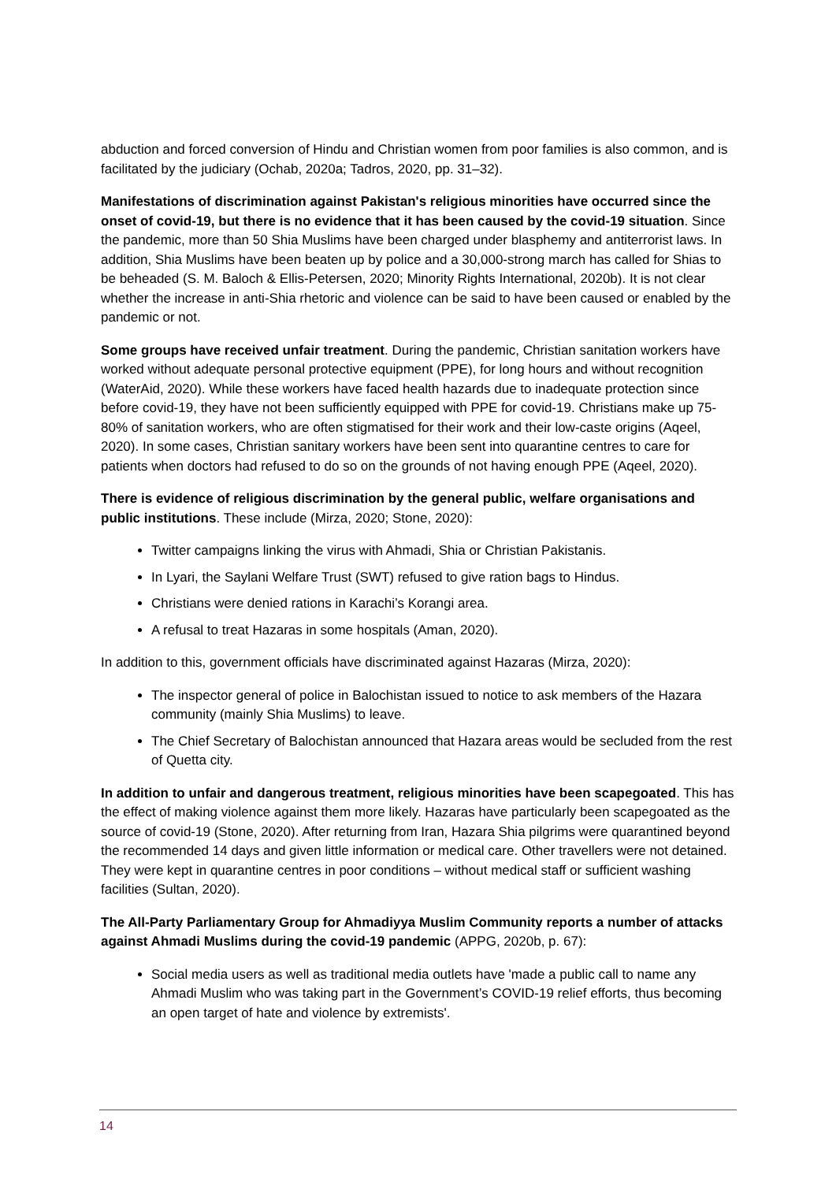abduction and forced conversion of Hindu and Christian women from poor families is also common, and is facilitated by the judiciary (Ochab, 2020a; Tadros, 2020, pp. 31–32).
Manifestations of discrimination against Pakistan's religious minorities have occurred since the onset of covid-19, but there is no evidence that it has been caused by the covid-19 situation. Since the pandemic, more than 50 Shia Muslims have been charged under blasphemy and antiterrorist laws. In addition, Shia Muslims have been beaten up by police and a 30,000-strong march has called for Shias to be beheaded (S. M. Baloch & Ellis-Petersen, 2020; Minority Rights International, 2020b). It is not clear whether the increase in anti-Shia rhetoric and violence can be said to have been caused or enabled by the pandemic or not.
Some groups have received unfair treatment. During the pandemic, Christian sanitation workers have worked without adequate personal protective equipment (PPE), for long hours and without recognition (WaterAid, 2020). While these workers have faced health hazards due to inadequate protection since before covid-19, they have not been sufficiently equipped with PPE for covid-19. Christians make up 75-80% of sanitation workers, who are often stigmatised for their work and their low-caste origins (Aqeel, 2020). In some cases, Christian sanitary workers have been sent into quarantine centres to care for patients when doctors had refused to do so on the grounds of not having enough PPE (Aqeel, 2020).
There is evidence of religious discrimination by the general public, welfare organisations and public institutions. These include (Mirza, 2020; Stone, 2020):
Twitter campaigns linking the virus with Ahmadi, Shia or Christian Pakistanis.
In Lyari, the Saylani Welfare Trust (SWT) refused to give ration bags to Hindus.
Christians were denied rations in Karachi’s Korangi area.
A refusal to treat Hazaras in some hospitals (Aman, 2020).
In addition to this, government officials have discriminated against Hazaras (Mirza, 2020):
The inspector general of police in Balochistan issued to notice to ask members of the Hazara community (mainly Shia Muslims) to leave.
The Chief Secretary of Balochistan announced that Hazara areas would be secluded from the rest of Quetta city.
In addition to unfair and dangerous treatment, religious minorities have been scapegoated. This has the effect of making violence against them more likely. Hazaras have particularly been scapegoated as the source of covid-19 (Stone, 2020). After returning from Iran, Hazara Shia pilgrims were quarantined beyond the recommended 14 days and given little information or medical care. Other travellers were not detained. They were kept in quarantine centres in poor conditions – without medical staff or sufficient washing facilities (Sultan, 2020).
The All-Party Parliamentary Group for Ahmadiyya Muslim Community reports a number of attacks against Ahmadi Muslims during the covid-19 pandemic (APPG, 2020b, p. 67):
Social media users as well as traditional media outlets have 'made a public call to name any Ahmadi Muslim who was taking part in the Government’s COVID-19 relief efforts, thus becoming an open target of hate and violence by extremists'.
14